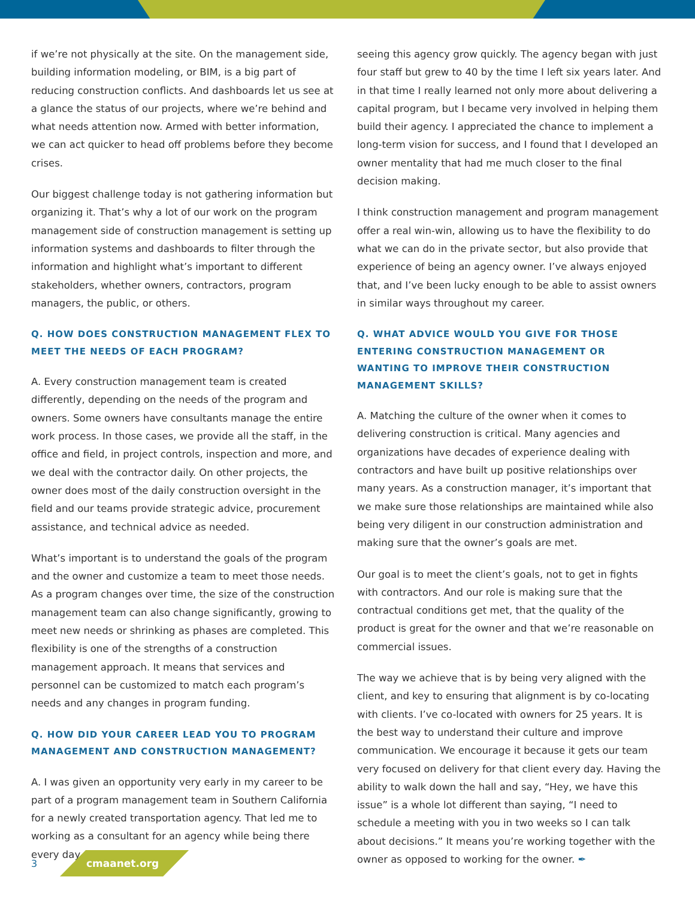if we’re not physically at the site. On the management side, building information modeling, or BIM, is a big part of reducing construction conflicts. And dashboards let us see at a glance the status of our projects, where we’re behind and what needs attention now. Armed with better information, we can act quicker to head off problems before they become crises.
Our biggest challenge today is not gathering information but organizing it. That’s why a lot of our work on the program management side of construction management is setting up information systems and dashboards to filter through the information and highlight what’s important to different stakeholders, whether owners, contractors, program managers, the public, or others.
Q. HOW DOES CONSTRUCTION MANAGEMENT FLEX TO MEET THE NEEDS OF EACH PROGRAM?
A. Every construction management team is created differently, depending on the needs of the program and owners. Some owners have consultants manage the entire work process. In those cases, we provide all the staff, in the office and field, in project controls, inspection and more, and we deal with the contractor daily. On other projects, the owner does most of the daily construction oversight in the field and our teams provide strategic advice, procurement assistance, and technical advice as needed.
What’s important is to understand the goals of the program and the owner and customize a team to meet those needs. As a program changes over time, the size of the construction management team can also change significantly, growing to meet new needs or shrinking as phases are completed. This flexibility is one of the strengths of a construction management approach. It means that services and personnel can be customized to match each program’s needs and any changes in program funding.
Q. HOW DID YOUR CAREER LEAD YOU TO PROGRAM MANAGEMENT AND CONSTRUCTION MANAGEMENT?
A. I was given an opportunity very early in my career to be part of a program management team in Southern California for a newly created transportation agency. That led me to working as a consultant for an agency while being there every day,
seeing this agency grow quickly. The agency began with just four staff but grew to 40 by the time I left six years later. And in that time I really learned not only more about delivering a capital program, but I became very involved in helping them build their agency. I appreciated the chance to implement a long-term vision for success, and I found that I developed an owner mentality that had me much closer to the final decision making.
I think construction management and program management offer a real win-win, allowing us to have the flexibility to do what we can do in the private sector, but also provide that experience of being an agency owner. I’ve always enjoyed that, and I’ve been lucky enough to be able to assist owners in similar ways throughout my career.
Q. WHAT ADVICE WOULD YOU GIVE FOR THOSE ENTERING CONSTRUCTION MANAGEMENT OR WANTING TO IMPROVE THEIR CONSTRUCTION MANAGEMENT SKILLS?
A. Matching the culture of the owner when it comes to delivering construction is critical. Many agencies and organizations have decades of experience dealing with contractors and have built up positive relationships over many years. As a construction manager, it’s important that we make sure those relationships are maintained while also being very diligent in our construction administration and making sure that the owner’s goals are met.
Our goal is to meet the client’s goals, not to get in fights with contractors. And our role is making sure that the contractual conditions get met, that the quality of the product is great for the owner and that we’re reasonable on commercial issues.
The way we achieve that is by being very aligned with the client, and key to ensuring that alignment is by co-locating with clients. I’ve co-located with owners for 25 years. It is the best way to understand their culture and improve communication. We encourage it because it gets our team very focused on delivery for that client every day. Having the ability to walk down the hall and say, “Hey, we have this issue” is a whole lot different than saying, “I need to schedule a meeting with you in two weeks so I can talk about decisions.” It means you’re working together with the owner as opposed to working for the owner. ✒
3 cmaanet.org